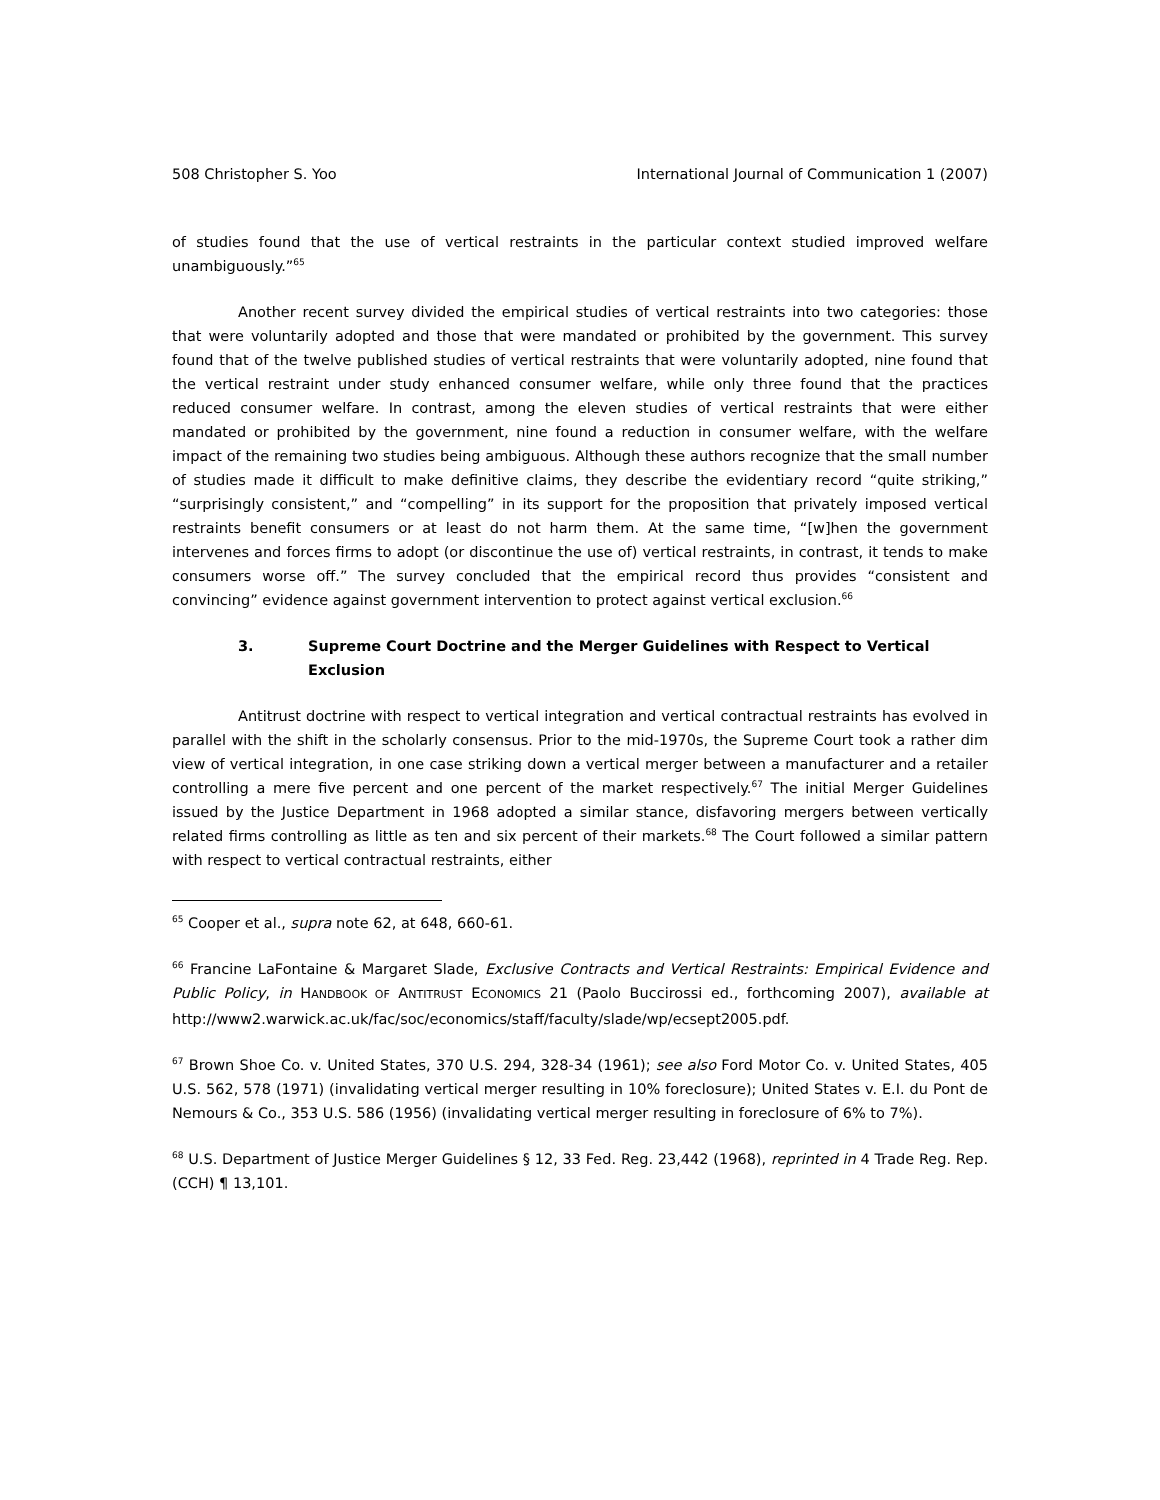508 Christopher S. Yoo International Journal of Communication 1 (2007)
of studies found that the use of vertical restraints in the particular context studied improved welfare unambiguously.”<sup>65</sup>
Another recent survey divided the empirical studies of vertical restraints into two categories: those that were voluntarily adopted and those that were mandated or prohibited by the government. This survey found that of the twelve published studies of vertical restraints that were voluntarily adopted, nine found that the vertical restraint under study enhanced consumer welfare, while only three found that the practices reduced consumer welfare. In contrast, among the eleven studies of vertical restraints that were either mandated or prohibited by the government, nine found a reduction in consumer welfare, with the welfare impact of the remaining two studies being ambiguous. Although these authors recognize that the small number of studies made it difficult to make definitive claims, they describe the evidentiary record “quite striking,” “surprisingly consistent,” and “compelling” in its support for the proposition that privately imposed vertical restraints benefit consumers or at least do not harm them. At the same time, “[w]hen the government intervenes and forces firms to adopt (or discontinue the use of) vertical restraints, in contrast, it tends to make consumers worse off.” The survey concluded that the empirical record thus provides “consistent and convincing” evidence against government intervention to protect against vertical exclusion.<sup>66</sup>
3. Supreme Court Doctrine and the Merger Guidelines with Respect to Vertical Exclusion
Antitrust doctrine with respect to vertical integration and vertical contractual restraints has evolved in parallel with the shift in the scholarly consensus. Prior to the mid-1970s, the Supreme Court took a rather dim view of vertical integration, in one case striking down a vertical merger between a manufacturer and a retailer controlling a mere five percent and one percent of the market respectively.<sup>67</sup> The initial Merger Guidelines issued by the Justice Department in 1968 adopted a similar stance, disfavoring mergers between vertically related firms controlling as little as ten and six percent of their markets.<sup>68</sup> The Court followed a similar pattern with respect to vertical contractual restraints, either
<sup>65</sup> Cooper et al., supra note 62, at 648, 660-61.
<sup>66</sup> Francine LaFontaine & Margaret Slade, Exclusive Contracts and Vertical Restraints: Empirical Evidence and Public Policy, in HANDBOOK OF ANTITRUST ECONOMICS 21 (Paolo Buccirossi ed., forthcoming 2007), available at http://www2.warwick.ac.uk/fac/soc/economics/staff/faculty/slade/wp/ecsept2005.pdf.
<sup>67</sup> Brown Shoe Co. v. United States, 370 U.S. 294, 328-34 (1961); see also Ford Motor Co. v. United States, 405 U.S. 562, 578 (1971) (invalidating vertical merger resulting in 10% foreclosure); United States v. E.I. du Pont de Nemours & Co., 353 U.S. 586 (1956) (invalidating vertical merger resulting in foreclosure of 6% to 7%).
<sup>68</sup> U.S. Department of Justice Merger Guidelines § 12, 33 Fed. Reg. 23,442 (1968), reprinted in 4 Trade Reg. Rep. (CCH) ¶ 13,101.